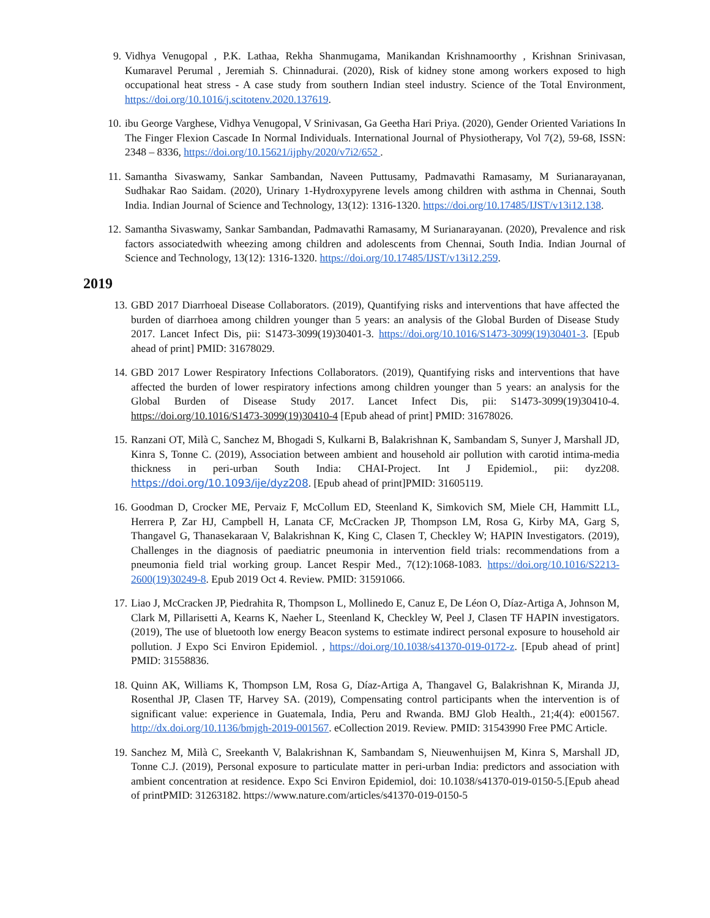9. Vidhya Venugopal , P.K. Lathaa, Rekha Shanmugama, Manikandan Krishnamoorthy , Krishnan Srinivasan, Kumaravel Perumal , Jeremiah S. Chinnadurai. (2020), Risk of kidney stone among workers exposed to high occupational heat stress - A case study from southern Indian steel industry. Science of the Total Environment, https://doi.org/10.1016/j.scitotenv.2020.137619.
10. ibu George Varghese, Vidhya Venugopal, V Srinivasan, Ga Geetha Hari Priya. (2020), Gender Oriented Variations In The Finger Flexion Cascade In Normal Individuals. International Journal of Physiotherapy, Vol 7(2), 59-68, ISSN: 2348 – 8336, https://doi.org/10.15621/ijphy/2020/v7i2/652 .
11. Samantha Sivaswamy, Sankar Sambandan, Naveen Puttusamy, Padmavathi Ramasamy, M Surianarayanan, Sudhakar Rao Saidam. (2020), Urinary 1-Hydroxypyrene levels among children with asthma in Chennai, South India. Indian Journal of Science and Technology, 13(12): 1316-1320. https://doi.org/10.17485/IJST/v13i12.138.
12. Samantha Sivaswamy, Sankar Sambandan, Padmavathi Ramasamy, M Surianarayanan. (2020), Prevalence and risk factors associatedwith wheezing among children and adolescents from Chennai, South India. Indian Journal of Science and Technology, 13(12): 1316-1320. https://doi.org/10.17485/IJST/v13i12.259.
2019
13. GBD 2017 Diarrhoeal Disease Collaborators. (2019), Quantifying risks and interventions that have affected the burden of diarrhoea among children younger than 5 years: an analysis of the Global Burden of Disease Study 2017. Lancet Infect Dis, pii: S1473-3099(19)30401-3. https://doi.org/10.1016/S1473-3099(19)30401-3. [Epub ahead of print] PMID: 31678029.
14. GBD 2017 Lower Respiratory Infections Collaborators. (2019), Quantifying risks and interventions that have affected the burden of lower respiratory infections among children younger than 5 years: an analysis for the Global Burden of Disease Study 2017. Lancet Infect Dis, pii: S1473-3099(19)30410-4. https://doi.org/10.1016/S1473-3099(19)30410-4 [Epub ahead of print] PMID: 31678026.
15. Ranzani OT, Milà C, Sanchez M, Bhogadi S, Kulkarni B, Balakrishnan K, Sambandam S, Sunyer J, Marshall JD, Kinra S, Tonne C. (2019), Association between ambient and household air pollution with carotid intima-media thickness in peri-urban South India: CHAI-Project. Int J Epidemiol., pii: dyz208. https://doi.org/10.1093/ije/dyz208. [Epub ahead of print]PMID: 31605119.
16. Goodman D, Crocker ME, Pervaiz F, McCollum ED, Steenland K, Simkovich SM, Miele CH, Hammitt LL, Herrera P, Zar HJ, Campbell H, Lanata CF, McCracken JP, Thompson LM, Rosa G, Kirby MA, Garg S, Thangavel G, Thanasekaraan V, Balakrishnan K, King C, Clasen T, Checkley W; HAPIN Investigators. (2019), Challenges in the diagnosis of paediatric pneumonia in intervention field trials: recommendations from a pneumonia field trial working group. Lancet Respir Med., 7(12):1068-1083. https://doi.org/10.1016/S2213-2600(19)30249-8. Epub 2019 Oct 4. Review. PMID: 31591066.
17. Liao J, McCracken JP, Piedrahita R, Thompson L, Mollinedo E, Canuz E, De Léon O, Díaz-Artiga A, Johnson M, Clark M, Pillarisetti A, Kearns K, Naeher L, Steenland K, Checkley W, Peel J, Clasen TF HAPIN investigators. (2019), The use of bluetooth low energy Beacon systems to estimate indirect personal exposure to household air pollution. J Expo Sci Environ Epidemiol. , https://doi.org/10.1038/s41370-019-0172-z. [Epub ahead of print] PMID: 31558836.
18. Quinn AK, Williams K, Thompson LM, Rosa G, Díaz-Artiga A, Thangavel G, Balakrishnan K, Miranda JJ, Rosenthal JP, Clasen TF, Harvey SA. (2019), Compensating control participants when the intervention is of significant value: experience in Guatemala, India, Peru and Rwanda. BMJ Glob Health., 21;4(4): e001567. http://dx.doi.org/10.1136/bmjgh-2019-001567. eCollection 2019. Review. PMID: 31543990 Free PMC Article.
19. Sanchez M, Milà C, Sreekanth V, Balakrishnan K, Sambandam S, Nieuwenhuijsen M, Kinra S, Marshall JD, Tonne C.J. (2019), Personal exposure to particulate matter in peri-urban India: predictors and association with ambient concentration at residence. Expo Sci Environ Epidemiol, doi: 10.1038/s41370-019-0150-5.[Epub ahead of printPMID: 31263182. https://www.nature.com/articles/s41370-019-0150-5